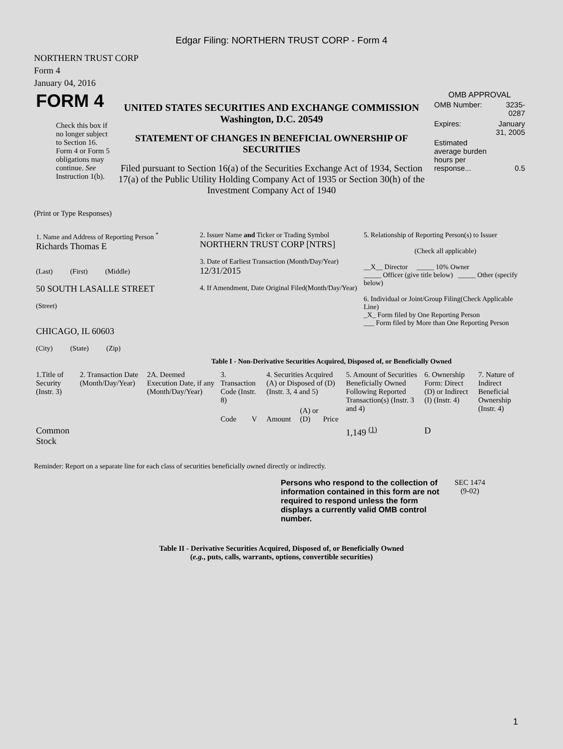Edgar Filing: NORTHERN TRUST CORP - Form 4
NORTHERN TRUST CORP
Form 4
January 04, 2016
| FORM 4 Check this box if no longer subject to Section 16. Form 4 or Form 5 obligations may continue. See Instruction 1(b). | UNITED STATES SECURITIES AND EXCHANGE COMMISSION Washington, D.C. 20549 STATEMENT OF CHANGES IN BENEFICIAL OWNERSHIP OF SECURITIES Filed pursuant to Section 16(a) of the Securities Exchange Act of 1934, Section 17(a) of the Public Utility Holding Company Act of 1935 or Section 30(h) of the Investment Company Act of 1940 | OMB APPROVAL / OMB Number: / 3235-0287 / / Expires: / January 31, 2005 / / Estimated average burden hours per response... / 0.5 / |
(Print or Type Responses)
| 1. Name and Address of Reporting Person <sup>*</sup> Richards Thomas E (Last) (First) (Middle) 50 SOUTH LASALLE STREET (Street) CHICAGO, IL 60603 (City) (State) (Zip) | 2. Issuer Name and Ticker or Trading Symbol NORTHERN TRUST CORP [NTRS] 3. Date of Earliest Transaction (Month/Day/Year) 12/31/2015 4. If Amendment, Date Original Filed(Month/Day/Year) | 5. Relationship of Reporting Person(s) to Issuer (Check all applicable) __X__ Director _____ 10% Owner _____ Officer (give title below) _____ Other (specify below) 6. Individual or Joint/Group Filing(Check Applicable Line) _X_ Form filed by One Reporting Person ___ Form filed by More than One Reporting Person |
Table I - Non-Derivative Securities Acquired, Disposed of, or Beneficially Owned
| 1.Title of Security (Instr. 3) | 2. Transaction Date (Month/Day/Year) | 2A. Deemed Execution Date, if any (Month/Day/Year) | 3. Transaction Code (Instr. 8) | | 4. Securities Acquired (A) or Disposed of (D) (Instr. 3, 4 and 5) | | | 5. Amount of Securities Beneficially Owned Following Reported Transaction(s) (Instr. 3 and 4) | 6. Ownership Form: Direct (D) or Indirect (I) (Instr. 4) | 7. Nature of Indirect Beneficial Ownership (Instr. 4) |
| --- | --- | --- | --- | --- | --- | --- | --- | --- | --- | --- |
| | | | Code | V | Amount | (A) or (D) | Price | | | |
| Common Stock | | | | | | | | 1,149 <sup>(1)</sup> | D | |
Reminder: Report on a separate line for each class of securities beneficially owned directly or indirectly.
| Persons who respond to the collection of information contained in this form are not required to respond unless the form displays a currently valid OMB control number. | SEC 1474 (9-02) |
Table II - Derivative Securities Acquired, Disposed of, or Beneficially Owned
(e.g., puts, calls, warrants, options, convertible securities)
1